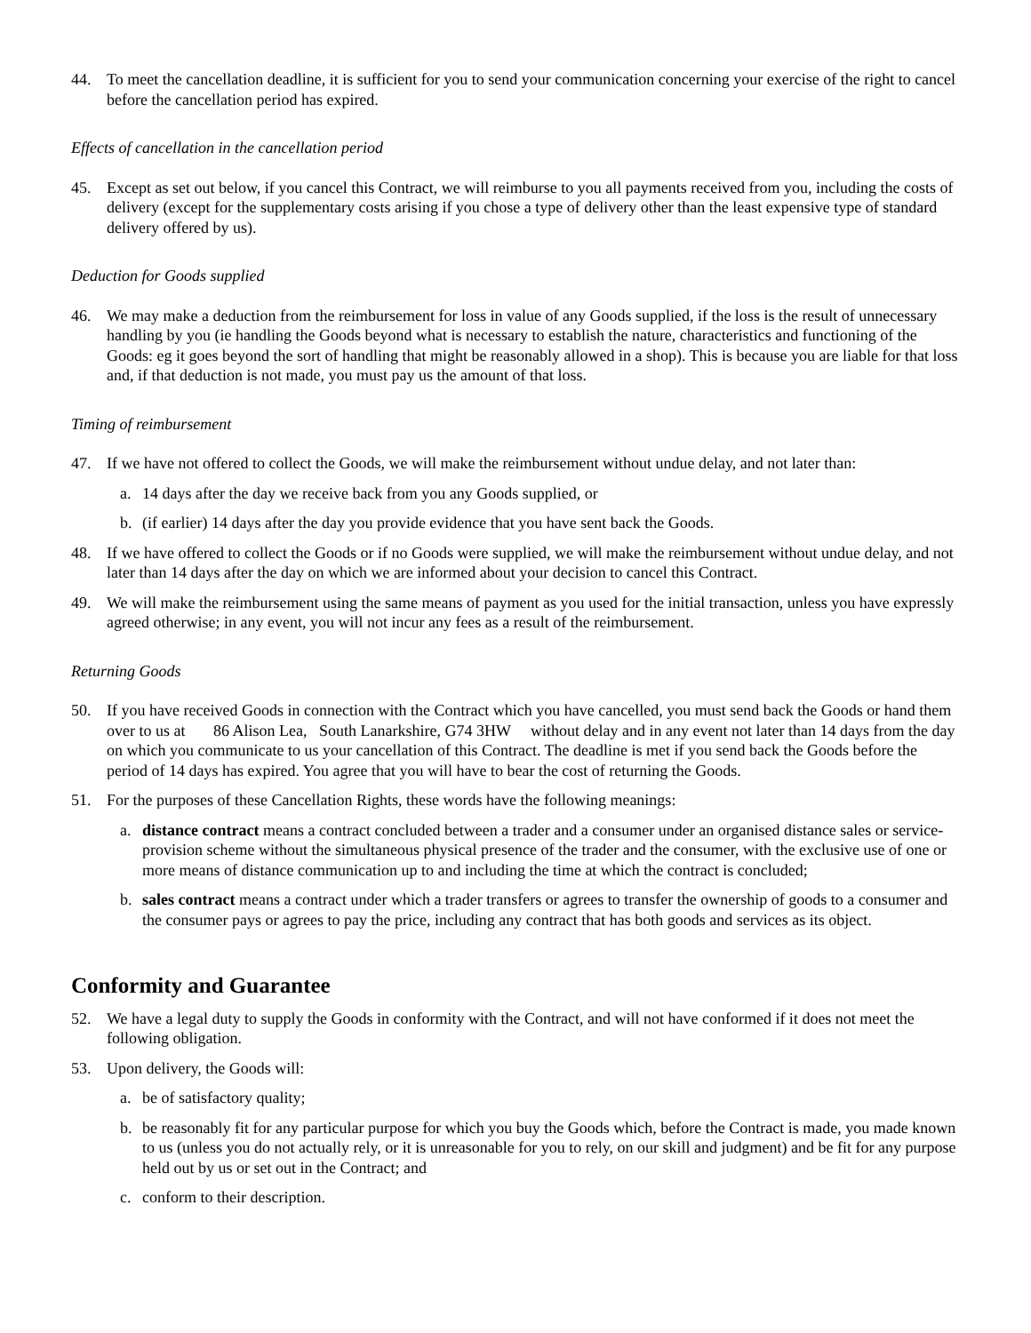44. To meet the cancellation deadline, it is sufficient for you to send your communication concerning your exercise of the right to cancel before the cancellation period has expired.
Effects of cancellation in the cancellation period
45. Except as set out below, if you cancel this Contract, we will reimburse to you all payments received from you, including the costs of delivery (except for the supplementary costs arising if you chose a type of delivery other than the least expensive type of standard delivery offered by us).
Deduction for Goods supplied
46. We may make a deduction from the reimbursement for loss in value of any Goods supplied, if the loss is the result of unnecessary handling by you (ie handling the Goods beyond what is necessary to establish the nature, characteristics and functioning of the Goods: eg it goes beyond the sort of handling that might be reasonably allowed in a shop). This is because you are liable for that loss and, if that deduction is not made, you must pay us the amount of that loss.
Timing of reimbursement
47. If we have not offered to collect the Goods, we will make the reimbursement without undue delay, and not later than:
a. 14 days after the day we receive back from you any Goods supplied, or
b. (if earlier) 14 days after the day you provide evidence that you have sent back the Goods.
48. If we have offered to collect the Goods or if no Goods were supplied, we will make the reimbursement without undue delay, and not later than 14 days after the day on which we are informed about your decision to cancel this Contract.
49. We will make the reimbursement using the same means of payment as you used for the initial transaction, unless you have expressly agreed otherwise; in any event, you will not incur any fees as a result of the reimbursement.
Returning Goods
50. If you have received Goods in connection with the Contract which you have cancelled, you must send back the Goods or hand them over to us at 86 Alison Lea, South Lanarkshire, G74 3HW without delay and in any event not later than 14 days from the day on which you communicate to us your cancellation of this Contract. The deadline is met if you send back the Goods before the period of 14 days has expired. You agree that you will have to bear the cost of returning the Goods.
51. For the purposes of these Cancellation Rights, these words have the following meanings:
a. distance contract means a contract concluded between a trader and a consumer under an organised distance sales or service-provision scheme without the simultaneous physical presence of the trader and the consumer, with the exclusive use of one or more means of distance communication up to and including the time at which the contract is concluded;
b. sales contract means a contract under which a trader transfers or agrees to transfer the ownership of goods to a consumer and the consumer pays or agrees to pay the price, including any contract that has both goods and services as its object.
Conformity and Guarantee
52. We have a legal duty to supply the Goods in conformity with the Contract, and will not have conformed if it does not meet the following obligation.
53. Upon delivery, the Goods will:
a. be of satisfactory quality;
b. be reasonably fit for any particular purpose for which you buy the Goods which, before the Contract is made, you made known to us (unless you do not actually rely, or it is unreasonable for you to rely, on our skill and judgment) and be fit for any purpose held out by us or set out in the Contract; and
c. conform to their description.